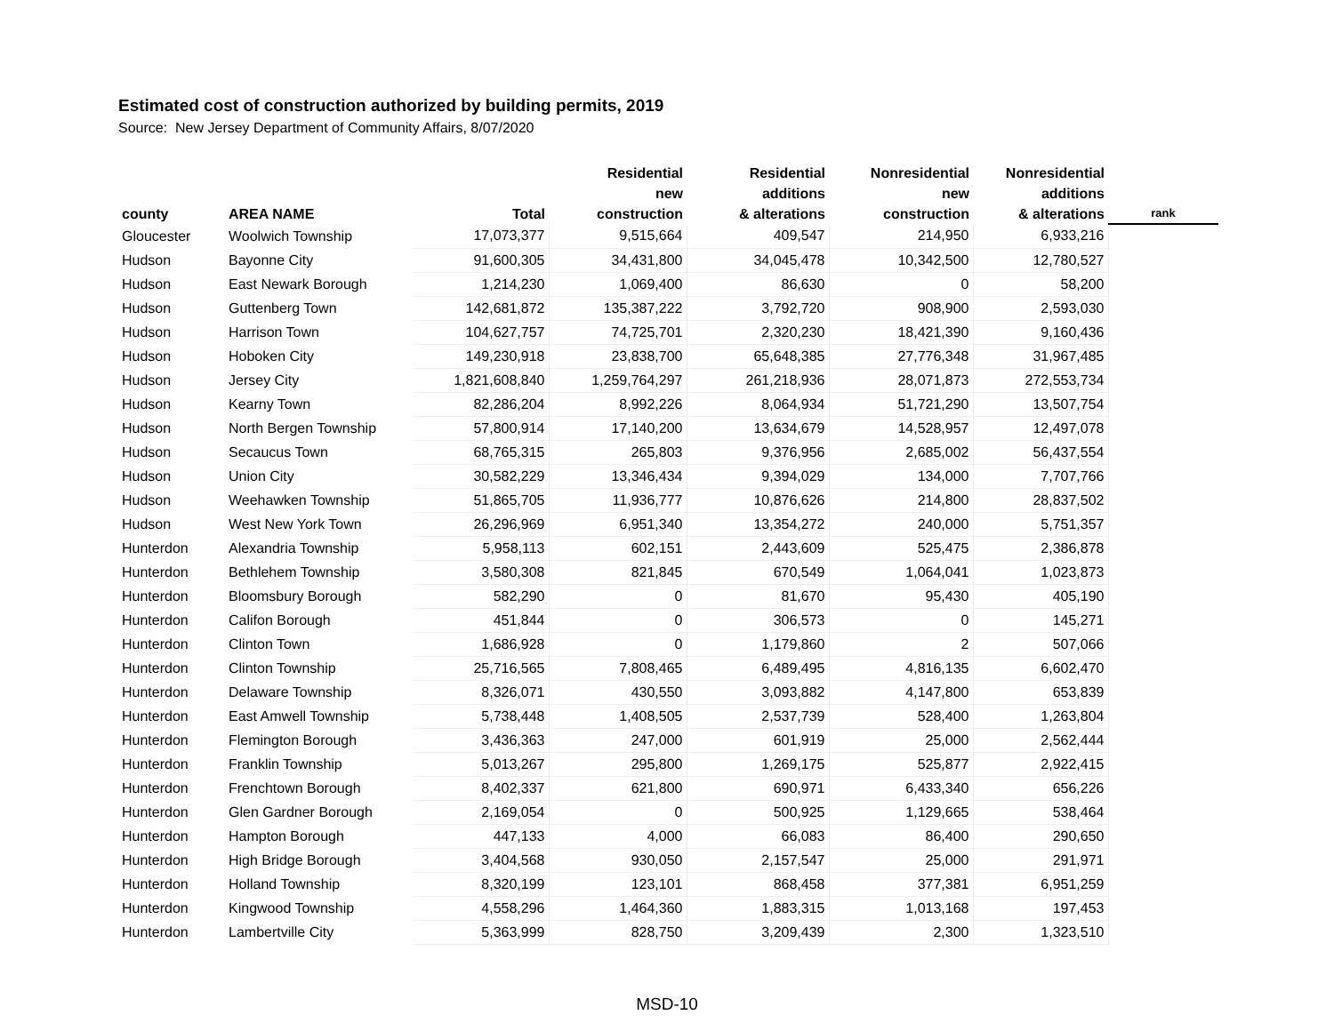Estimated cost of construction authorized by building permits, 2019
Source: New Jersey Department of Community Affairs, 8/07/2020
| county | AREA NAME | Total | Residential new construction | Residential additions & alterations | Nonresidential new construction | Nonresidential additions & alterations | rank |
| --- | --- | --- | --- | --- | --- | --- | --- |
| Gloucester | Woolwich Township | 17,073,377 | 9,515,664 | 409,547 | 214,950 | 6,933,216 | |
| Hudson | Bayonne City | 91,600,305 | 34,431,800 | 34,045,478 | 10,342,500 | 12,780,527 | |
| Hudson | East Newark Borough | 1,214,230 | 1,069,400 | 86,630 | 0 | 58,200 | |
| Hudson | Guttenberg Town | 142,681,872 | 135,387,222 | 3,792,720 | 908,900 | 2,593,030 | |
| Hudson | Harrison Town | 104,627,757 | 74,725,701 | 2,320,230 | 18,421,390 | 9,160,436 | |
| Hudson | Hoboken City | 149,230,918 | 23,838,700 | 65,648,385 | 27,776,348 | 31,967,485 | |
| Hudson | Jersey City | 1,821,608,840 | 1,259,764,297 | 261,218,936 | 28,071,873 | 272,553,734 | |
| Hudson | Kearny Town | 82,286,204 | 8,992,226 | 8,064,934 | 51,721,290 | 13,507,754 | |
| Hudson | North Bergen Township | 57,800,914 | 17,140,200 | 13,634,679 | 14,528,957 | 12,497,078 | |
| Hudson | Secaucus Town | 68,765,315 | 265,803 | 9,376,956 | 2,685,002 | 56,437,554 | |
| Hudson | Union City | 30,582,229 | 13,346,434 | 9,394,029 | 134,000 | 7,707,766 | |
| Hudson | Weehawken Township | 51,865,705 | 11,936,777 | 10,876,626 | 214,800 | 28,837,502 | |
| Hudson | West New York Town | 26,296,969 | 6,951,340 | 13,354,272 | 240,000 | 5,751,357 | |
| Hunterdon | Alexandria Township | 5,958,113 | 602,151 | 2,443,609 | 525,475 | 2,386,878 | |
| Hunterdon | Bethlehem Township | 3,580,308 | 821,845 | 670,549 | 1,064,041 | 1,023,873 | |
| Hunterdon | Bloomsbury Borough | 582,290 | 0 | 81,670 | 95,430 | 405,190 | |
| Hunterdon | Califon Borough | 451,844 | 0 | 306,573 | 0 | 145,271 | |
| Hunterdon | Clinton Town | 1,686,928 | 0 | 1,179,860 | 2 | 507,066 | |
| Hunterdon | Clinton Township | 25,716,565 | 7,808,465 | 6,489,495 | 4,816,135 | 6,602,470 | |
| Hunterdon | Delaware Township | 8,326,071 | 430,550 | 3,093,882 | 4,147,800 | 653,839 | |
| Hunterdon | East Amwell Township | 5,738,448 | 1,408,505 | 2,537,739 | 528,400 | 1,263,804 | |
| Hunterdon | Flemington Borough | 3,436,363 | 247,000 | 601,919 | 25,000 | 2,562,444 | |
| Hunterdon | Franklin Township | 5,013,267 | 295,800 | 1,269,175 | 525,877 | 2,922,415 | |
| Hunterdon | Frenchtown Borough | 8,402,337 | 621,800 | 690,971 | 6,433,340 | 656,226 | |
| Hunterdon | Glen Gardner Borough | 2,169,054 | 0 | 500,925 | 1,129,665 | 538,464 | |
| Hunterdon | Hampton Borough | 447,133 | 4,000 | 66,083 | 86,400 | 290,650 | |
| Hunterdon | High Bridge Borough | 3,404,568 | 930,050 | 2,157,547 | 25,000 | 291,971 | |
| Hunterdon | Holland Township | 8,320,199 | 123,101 | 868,458 | 377,381 | 6,951,259 | |
| Hunterdon | Kingwood Township | 4,558,296 | 1,464,360 | 1,883,315 | 1,013,168 | 197,453 | |
| Hunterdon | Lambertville City | 5,363,999 | 828,750 | 3,209,439 | 2,300 | 1,323,510 | |
MSD-10